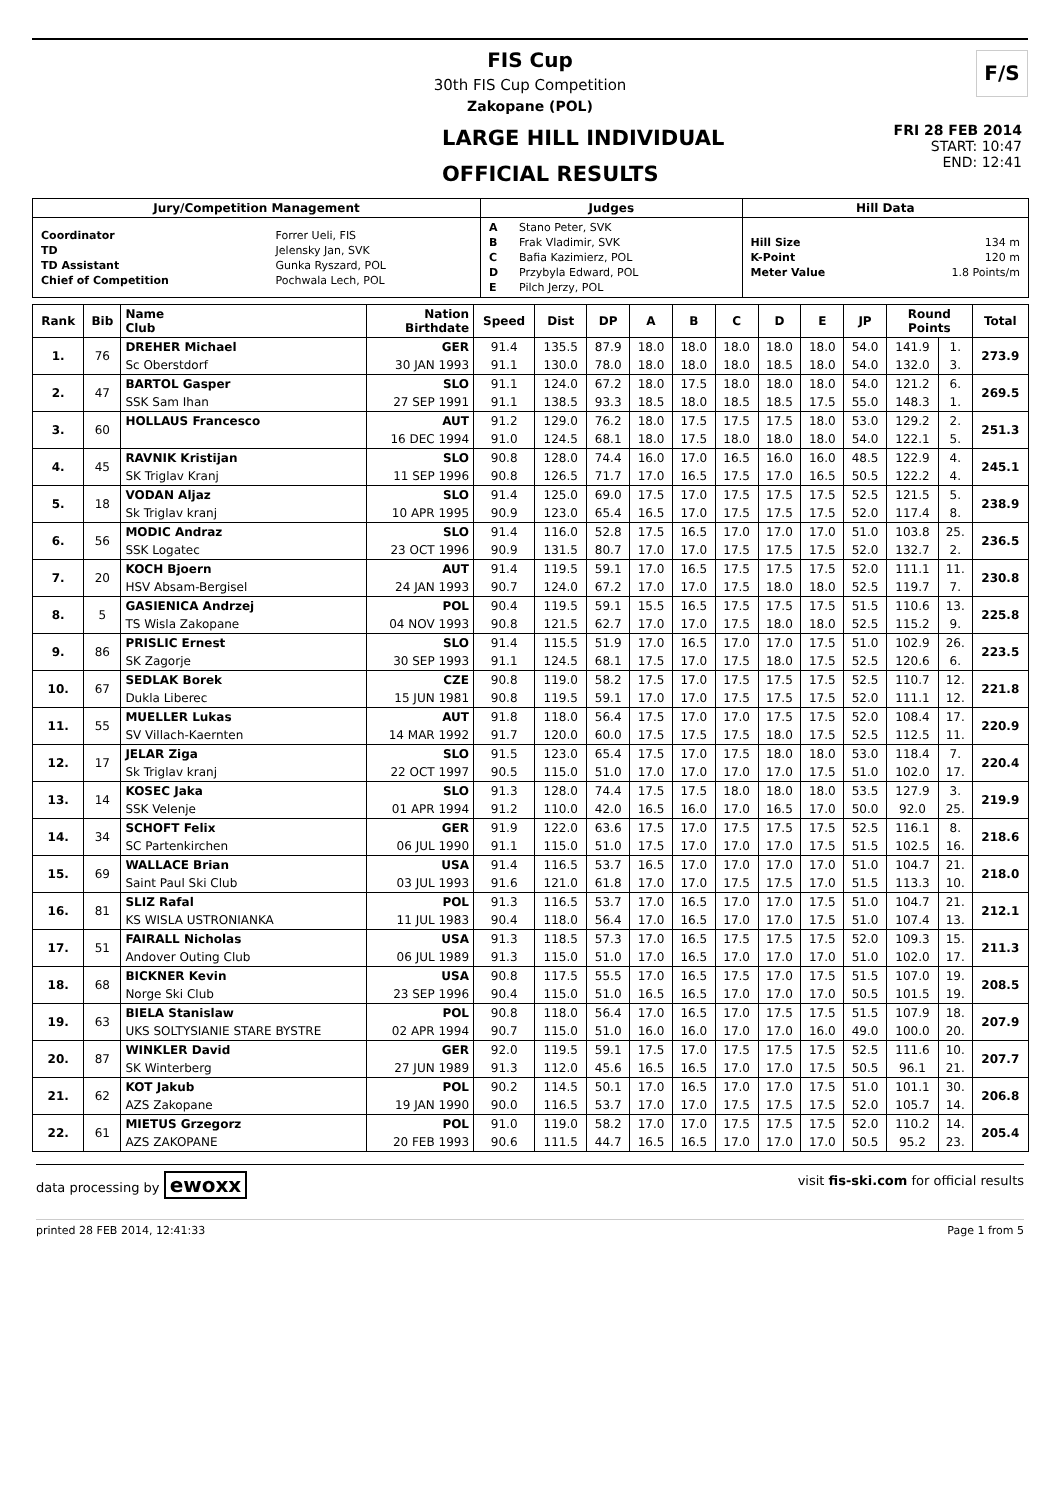FIS Cup
30th FIS Cup Competition
Zakopane (POL)
F/S
LARGE HILL INDIVIDUAL
OFFICIAL RESULTS
FRI 28 FEB 2014
START: 10:47
END: 12:41
| Jury/Competition Management | Judges | Hill Data |
| --- | --- | --- |
| / Coordinator / Forrer Ueli, FIS / / TD / Jelensky Jan, SVK / / TD Assistant / Gunka Ryszard, POL / / Chief of Competition / Pochwala Lech, POL / | / A / Stano Peter, SVK / / B / Frak Vladimir, SVK / / C / Bafia Kazimierz, POL / / D / Przybyla Edward, POL / / E / Pilch Jerzy, POL / | / Hill Size / 134 m / / K-Point / 120 m / / Meter Value / 1.8 Points/m / |
| Rank | Bib | Name Club | Nation Birthdate | Speed | Dist | DP | A | B | C | D | E | JP | Round Points | | Total |
| --- | --- | --- | --- | --- | --- | --- | --- | --- | --- | --- | --- | --- | --- | --- | --- |
| 1. | 76 | DREHER Michael | GER | 91.4 | 135.5 | 87.9 | 18.0 | 18.0 | 18.0 | 18.0 | 18.0 | 54.0 | 141.9 | 1. | 273.9 |
| | | Sc Oberstdorf | 30 JAN 1993 | 91.1 | 130.0 | 78.0 | 18.0 | 18.0 | 18.0 | 18.5 | 18.0 | 54.0 | 132.0 | 3. | |
| 2. | 47 | BARTOL Gasper | SLO | 91.1 | 124.0 | 67.2 | 18.0 | 17.5 | 18.0 | 18.0 | 18.0 | 54.0 | 121.2 | 6. | 269.5 |
| | | SSK Sam Ihan | 27 SEP 1991 | 91.1 | 138.5 | 93.3 | 18.5 | 18.0 | 18.5 | 18.5 | 17.5 | 55.0 | 148.3 | 1. | |
| 3. | 60 | HOLLAUS Francesco | AUT | 91.2 | 129.0 | 76.2 | 18.0 | 17.5 | 17.5 | 17.5 | 18.0 | 53.0 | 129.2 | 2. | 251.3 |
| | | | 16 DEC 1994 | 91.0 | 124.5 | 68.1 | 18.0 | 17.5 | 18.0 | 18.0 | 18.0 | 54.0 | 122.1 | 5. | |
| 4. | 45 | RAVNIK Kristijan | SLO | 90.8 | 128.0 | 74.4 | 16.0 | 17.0 | 16.5 | 16.0 | 16.0 | 48.5 | 122.9 | 4. | 245.1 |
| | | SK Triglav Kranj | 11 SEP 1996 | 90.8 | 126.5 | 71.7 | 17.0 | 16.5 | 17.5 | 17.0 | 16.5 | 50.5 | 122.2 | 4. | |
| 5. | 18 | VODAN Aljaz | SLO | 91.4 | 125.0 | 69.0 | 17.5 | 17.0 | 17.5 | 17.5 | 17.5 | 52.5 | 121.5 | 5. | 238.9 |
| | | Sk Triglav kranj | 10 APR 1995 | 90.9 | 123.0 | 65.4 | 16.5 | 17.0 | 17.5 | 17.5 | 17.5 | 52.0 | 117.4 | 8. | |
| 6. | 56 | MODIC Andraz | SLO | 91.4 | 116.0 | 52.8 | 17.5 | 16.5 | 17.0 | 17.0 | 17.0 | 51.0 | 103.8 | 25. | 236.5 |
| | | SSK Logatec | 23 OCT 1996 | 90.9 | 131.5 | 80.7 | 17.0 | 17.0 | 17.5 | 17.5 | 17.5 | 52.0 | 132.7 | 2. | |
| 7. | 20 | KOCH Bjoern | AUT | 91.4 | 119.5 | 59.1 | 17.0 | 16.5 | 17.5 | 17.5 | 17.5 | 52.0 | 111.1 | 11. | 230.8 |
| | | HSV Absam-Bergisel | 24 JAN 1993 | 90.7 | 124.0 | 67.2 | 17.0 | 17.0 | 17.5 | 18.0 | 18.0 | 52.5 | 119.7 | 7. | |
| 8. | 5 | GASIENICA Andrzej | POL | 90.4 | 119.5 | 59.1 | 15.5 | 16.5 | 17.5 | 17.5 | 17.5 | 51.5 | 110.6 | 13. | 225.8 |
| | | TS Wisla Zakopane | 04 NOV 1993 | 90.8 | 121.5 | 62.7 | 17.0 | 17.0 | 17.5 | 18.0 | 18.0 | 52.5 | 115.2 | 9. | |
| 9. | 86 | PRISLIC Ernest | SLO | 91.4 | 115.5 | 51.9 | 17.0 | 16.5 | 17.0 | 17.0 | 17.5 | 51.0 | 102.9 | 26. | 223.5 |
| | | SK Zagorje | 30 SEP 1993 | 91.1 | 124.5 | 68.1 | 17.5 | 17.0 | 17.5 | 18.0 | 17.5 | 52.5 | 120.6 | 6. | |
| 10. | 67 | SEDLAK Borek | CZE | 90.8 | 119.0 | 58.2 | 17.5 | 17.0 | 17.5 | 17.5 | 17.5 | 52.5 | 110.7 | 12. | 221.8 |
| | | Dukla Liberec | 15 JUN 1981 | 90.8 | 119.5 | 59.1 | 17.0 | 17.0 | 17.5 | 17.5 | 17.5 | 52.0 | 111.1 | 12. | |
| 11. | 55 | MUELLER Lukas | AUT | 91.8 | 118.0 | 56.4 | 17.5 | 17.0 | 17.0 | 17.5 | 17.5 | 52.0 | 108.4 | 17. | 220.9 |
| | | SV Villach-Kaernten | 14 MAR 1992 | 91.7 | 120.0 | 60.0 | 17.5 | 17.5 | 17.5 | 18.0 | 17.5 | 52.5 | 112.5 | 11. | |
| 12. | 17 | JELAR Ziga | SLO | 91.5 | 123.0 | 65.4 | 17.5 | 17.0 | 17.5 | 18.0 | 18.0 | 53.0 | 118.4 | 7. | 220.4 |
| | | Sk Triglav kranj | 22 OCT 1997 | 90.5 | 115.0 | 51.0 | 17.0 | 17.0 | 17.0 | 17.0 | 17.5 | 51.0 | 102.0 | 17. | |
| 13. | 14 | KOSEC Jaka | SLO | 91.3 | 128.0 | 74.4 | 17.5 | 17.5 | 18.0 | 18.0 | 18.0 | 53.5 | 127.9 | 3. | 219.9 |
| | | SSK Velenje | 01 APR 1994 | 91.2 | 110.0 | 42.0 | 16.5 | 16.0 | 17.0 | 16.5 | 17.0 | 50.0 | 92.0 | 25. | |
| 14. | 34 | SCHOFT Felix | GER | 91.9 | 122.0 | 63.6 | 17.5 | 17.0 | 17.5 | 17.5 | 17.5 | 52.5 | 116.1 | 8. | 218.6 |
| | | SC Partenkirchen | 06 JUL 1990 | 91.1 | 115.0 | 51.0 | 17.5 | 17.0 | 17.0 | 17.0 | 17.5 | 51.5 | 102.5 | 16. | |
| 15. | 69 | WALLACE Brian | USA | 91.4 | 116.5 | 53.7 | 16.5 | 17.0 | 17.0 | 17.0 | 17.0 | 51.0 | 104.7 | 21. | 218.0 |
| | | Saint Paul Ski Club | 03 JUL 1993 | 91.6 | 121.0 | 61.8 | 17.0 | 17.0 | 17.5 | 17.5 | 17.0 | 51.5 | 113.3 | 10. | |
| 16. | 81 | SLIZ Rafal | POL | 91.3 | 116.5 | 53.7 | 17.0 | 16.5 | 17.0 | 17.0 | 17.5 | 51.0 | 104.7 | 21. | 212.1 |
| | | KS WISLA USTRONIANKA | 11 JUL 1983 | 90.4 | 118.0 | 56.4 | 17.0 | 16.5 | 17.0 | 17.0 | 17.5 | 51.0 | 107.4 | 13. | |
| 17. | 51 | FAIRALL Nicholas | USA | 91.3 | 118.5 | 57.3 | 17.0 | 16.5 | 17.5 | 17.5 | 17.5 | 52.0 | 109.3 | 15. | 211.3 |
| | | Andover Outing Club | 06 JUL 1989 | 91.3 | 115.0 | 51.0 | 17.0 | 16.5 | 17.0 | 17.0 | 17.0 | 51.0 | 102.0 | 17. | |
| 18. | 68 | BICKNER Kevin | USA | 90.8 | 117.5 | 55.5 | 17.0 | 16.5 | 17.5 | 17.0 | 17.5 | 51.5 | 107.0 | 19. | 208.5 |
| | | Norge Ski Club | 23 SEP 1996 | 90.4 | 115.0 | 51.0 | 16.5 | 16.5 | 17.0 | 17.0 | 17.0 | 50.5 | 101.5 | 19. | |
| 19. | 63 | BIELA Stanislaw | POL | 90.8 | 118.0 | 56.4 | 17.0 | 16.5 | 17.0 | 17.5 | 17.5 | 51.5 | 107.9 | 18. | 207.9 |
| | | UKS SOLTYSIANIE STARE BYSTRE | 02 APR 1994 | 90.7 | 115.0 | 51.0 | 16.0 | 16.0 | 17.0 | 17.0 | 16.0 | 49.0 | 100.0 | 20. | |
| 20. | 87 | WINKLER David | GER | 92.0 | 119.5 | 59.1 | 17.5 | 17.0 | 17.5 | 17.5 | 17.5 | 52.5 | 111.6 | 10. | 207.7 |
| | | SK Winterberg | 27 JUN 1989 | 91.3 | 112.0 | 45.6 | 16.5 | 16.5 | 17.0 | 17.0 | 17.5 | 50.5 | 96.1 | 21. | |
| 21. | 62 | KOT Jakub | POL | 90.2 | 114.5 | 50.1 | 17.0 | 16.5 | 17.0 | 17.0 | 17.5 | 51.0 | 101.1 | 30. | 206.8 |
| | | AZS Zakopane | 19 JAN 1990 | 90.0 | 116.5 | 53.7 | 17.0 | 17.0 | 17.5 | 17.5 | 17.5 | 52.0 | 105.7 | 14. | |
| 22. | 61 | MIETUS Grzegorz | POL | 91.0 | 119.0 | 58.2 | 17.0 | 17.0 | 17.5 | 17.5 | 17.5 | 52.0 | 110.2 | 14. | 205.4 |
| | | AZS ZAKOPANE | 20 FEB 1993 | 90.6 | 111.5 | 44.7 | 16.5 | 16.5 | 17.0 | 17.0 | 17.0 | 50.5 | 95.2 | 23. | |
data processing by ewoxx visit fis-ski.com for official results
printed 28 FEB 2014, 12:41:33 Page 1 from 5